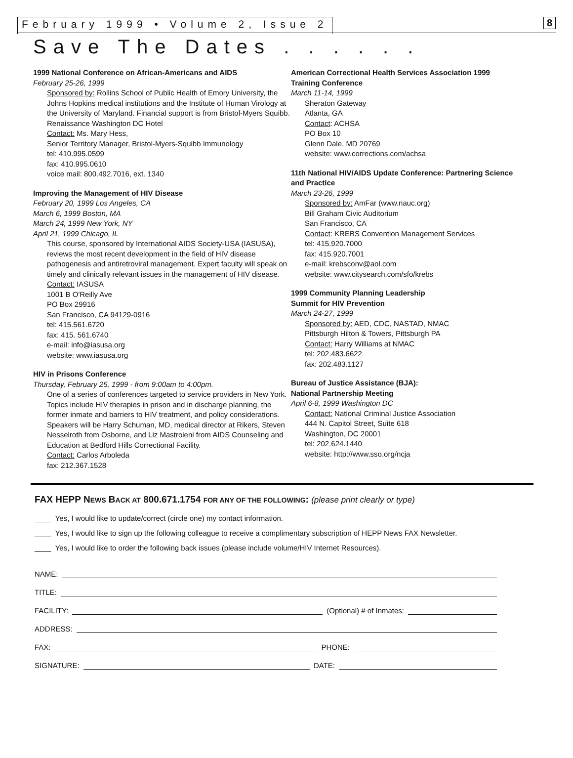February 1999 • Volume 2, Issue 2
8
Save The Dates . . . . . .
1999 National Conference on African-Americans and AIDS
February 25-26, 1999
Sponsored by: Rollins School of Public Health of Emory University, the Johns Hopkins medical institutions and the Institute of Human Virology at the University of Maryland. Financial support is from Bristol-Myers Squibb.
Renaissance Washington DC Hotel
Contact: Ms. Mary Hess,
Senior Territory Manager, Bristol-Myers-Squibb Immunology
tel: 410.995.0599
fax: 410.995.0610
voice mail: 800.492.7016, ext. 1340
Improving the Management of HIV Disease
February 20, 1999 Los Angeles, CA
March 6, 1999 Boston, MA
March 24, 1999 New York, NY
April 21, 1999 Chicago, IL
This course, sponsored by International AIDS Society-USA (IASUSA), reviews the most recent development in the field of HIV disease pathogenesis and antiretroviral management. Expert faculty will speak on timely and clinically relevant issues in the management of HIV disease.
Contact: IASUSA
1001 B O'Reilly Ave
PO Box 29916
San Francisco, CA 94129-0916
tel: 415.561.6720
fax: 415. 561.6740
e-mail: info@iasusa.org
website: www.iasusa.org
HIV in Prisons Conference
Thursday, February 25, 1999 - from 9:00am to 4:00pm.
One of a series of conferences targeted to service providers in New York. Topics include HIV therapies in prison and in discharge planning, the former inmate and barriers to HIV treatment, and policy considerations. Speakers will be Harry Schuman, MD, medical director at Rikers, Steven Nesselroth from Osborne, and Liz Mastroieni from AIDS Counseling and Education at Bedford Hills Correctional Facility.
Contact: Carlos Arboleda
fax: 212.367.1528
American Correctional Health Services Association 1999 Training Conference
March 11-14, 1999
Sheraton Gateway
Atlanta, GA
Contact: ACHSA
PO Box 10
Glenn Dale, MD 20769
website: www.corrections.com/achsa
11th National HIV/AIDS Update Conference: Partnering Science and Practice
March 23-26, 1999
Sponsored by: AmFar (www.nauc.org)
Bill Graham Civic Auditorium
San Francisco, CA
Contact: KREBS Convention Management Services
tel: 415.920.7000
fax: 415.920.7001
e-mail: krebsconv@aol.com
website: www.citysearch.com/sfo/krebs
1999 Community Planning Leadership
Summit for HIV Prevention
March 24-27, 1999
Sponsored by: AED, CDC, NASTAD, NMAC
Pittsburgh Hilton & Towers, Pittsburgh PA
Contact: Harry Williams at NMAC
tel: 202.483.6622
fax: 202.483.1127
Bureau of Justice Assistance (BJA):
National Partnership Meeting
April 6-8, 1999 Washington DC
Contact: National Criminal Justice Association
444 N. Capitol Street, Suite 618
Washington, DC 20001
tel: 202.624.1440
website: http://www.sso.org/ncja
FAX HEPP NEWS BACK AT 800.671.1754 FOR ANY OF THE FOLLOWING: (please print clearly or type)
____ Yes, I would like to update/correct (circle one) my contact information.
____ Yes, I would like to sign up the following colleague to receive a complimentary subscription of HEPP News FAX Newsletter.
____ Yes, I would like to order the following back issues (please include volume/HIV Internet Resources).
NAME:
TITLE:
FACILITY: (Optional) # of Inmates:
ADDRESS:
FAX: PHONE:
SIGNATURE: DATE: